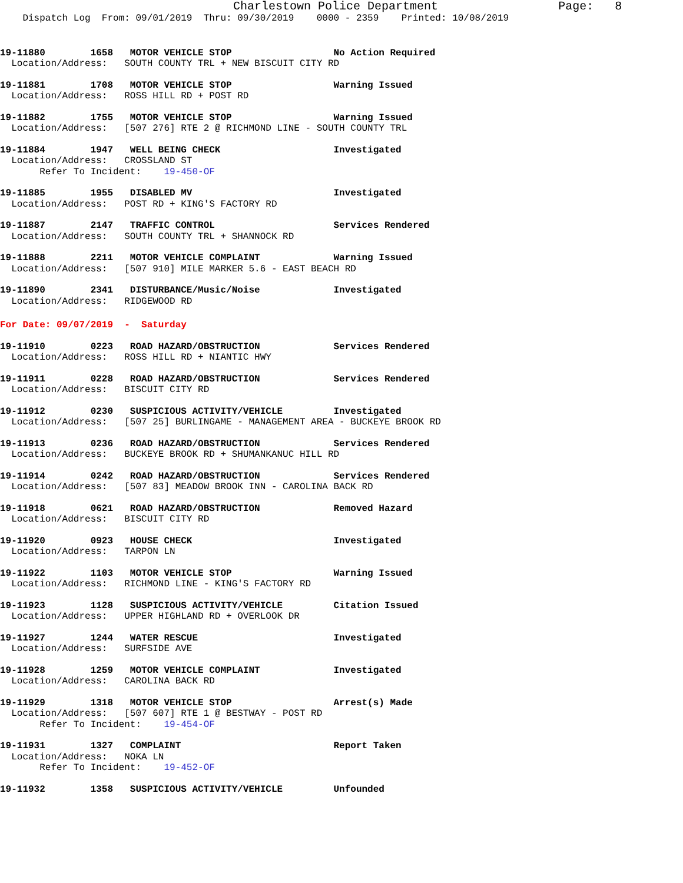Charlestown Police Department                 Page:   8
    Dispatch Log  From: 09/01/2019  Thru: 09/30/2019    0000 - 2359    Printed: 10/08/2019
19-11880        1658   MOTOR VEHICLE STOP                  No Action Required
  Location/Address:   SOUTH COUNTY TRL + NEW BISCUIT CITY RD
19-11881        1708   MOTOR VEHICLE STOP                  Warning Issued
  Location/Address:   ROSS HILL RD + POST RD
19-11882        1755   MOTOR VEHICLE STOP                  Warning Issued
  Location/Address:   [507 276] RTE 2 @ RICHMOND LINE - SOUTH COUNTY TRL
19-11884        1947   WELL BEING CHECK                    Investigated
  Location/Address:   CROSSLAND ST
       Refer To Incident:    19-450-OF
19-11885        1955   DISABLED MV                         Investigated
  Location/Address:   POST RD + KING'S FACTORY RD
19-11887        2147   TRAFFIC CONTROL                     Services Rendered
  Location/Address:   SOUTH COUNTY TRL + SHANNOCK RD
19-11888        2211   MOTOR VEHICLE COMPLAINT             Warning Issued
  Location/Address:   [507 910] MILE MARKER 5.6 - EAST BEACH RD
19-11890        2341   DISTURBANCE/Music/Noise             Investigated
  Location/Address:   RIDGEWOOD RD
For Date: 09/07/2019  -  Saturday
19-11910        0223   ROAD HAZARD/OBSTRUCTION             Services Rendered
  Location/Address:   ROSS HILL RD + NIANTIC HWY
19-11911        0228   ROAD HAZARD/OBSTRUCTION             Services Rendered
  Location/Address:   BISCUIT CITY RD
19-11912        0230   SUSPICIOUS ACTIVITY/VEHICLE         Investigated
  Location/Address:   [507 25] BURLINGAME - MANAGEMENT AREA - BUCKEYE BROOK RD
19-11913        0236   ROAD HAZARD/OBSTRUCTION             Services Rendered
  Location/Address:   BUCKEYE BROOK RD + SHUMANKANUC HILL RD
19-11914        0242   ROAD HAZARD/OBSTRUCTION             Services Rendered
  Location/Address:   [507 83] MEADOW BROOK INN - CAROLINA BACK RD
19-11918        0621   ROAD HAZARD/OBSTRUCTION             Removed Hazard
  Location/Address:   BISCUIT CITY RD
19-11920        0923   HOUSE CHECK                         Investigated
  Location/Address:   TARPON LN
19-11922        1103   MOTOR VEHICLE STOP                  Warning Issued
  Location/Address:   RICHMOND LINE - KING'S FACTORY RD
19-11923        1128   SUSPICIOUS ACTIVITY/VEHICLE         Citation Issued
  Location/Address:   UPPER HIGHLAND RD + OVERLOOK DR
19-11927        1244   WATER RESCUE                        Investigated
  Location/Address:   SURFSIDE AVE
19-11928        1259   MOTOR VEHICLE COMPLAINT             Investigated
  Location/Address:   CAROLINA BACK RD
19-11929        1318   MOTOR VEHICLE STOP                  Arrest(s) Made
  Location/Address:   [507 607] RTE 1 @ BESTWAY - POST RD
       Refer To Incident:    19-454-OF
19-11931        1327   COMPLAINT                           Report Taken
  Location/Address:   NOKA LN
       Refer To Incident:    19-452-OF
19-11932        1358   SUSPICIOUS ACTIVITY/VEHICLE         Unfounded